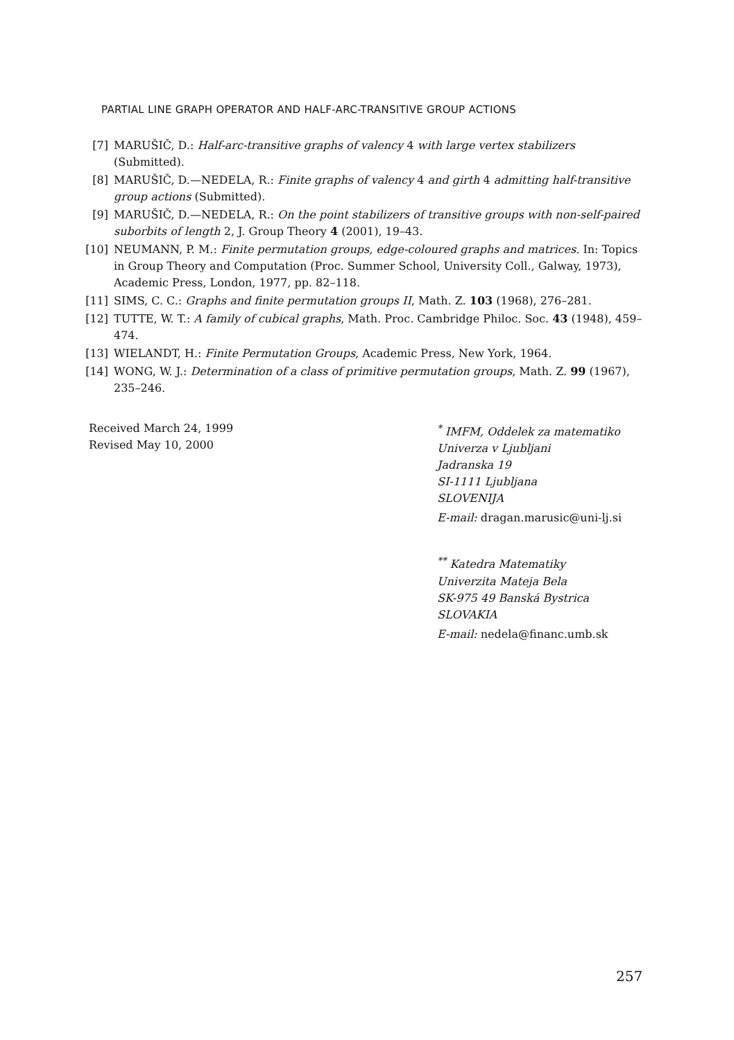PARTIAL LINE GRAPH OPERATOR AND HALF-ARC-TRANSITIVE GROUP ACTIONS
[7] MARUŠIČ, D.: Half-arc-transitive graphs of valency 4 with large vertex stabilizers (Submitted).
[8] MARUŠIČ, D.—NEDELA, R.: Finite graphs of valency 4 and girth 4 admitting half-transitive group actions (Submitted).
[9] MARUŠIČ, D.—NEDELA, R.: On the point stabilizers of transitive groups with non-self-paired suborbits of length 2, J. Group Theory 4 (2001), 19–43.
[10] NEUMANN, P. M.: Finite permutation groups, edge-coloured graphs and matrices. In: Topics in Group Theory and Computation (Proc. Summer School, University Coll., Galway, 1973), Academic Press, London, 1977, pp. 82–118.
[11] SIMS, C. C.: Graphs and finite permutation groups II, Math. Z. 103 (1968), 276–281.
[12] TUTTE, W. T.: A family of cubical graphs, Math. Proc. Cambridge Philoc. Soc. 43 (1948), 459–474.
[13] WIELANDT, H.: Finite Permutation Groups, Academic Press, New York, 1964.
[14] WONG, W. J.: Determination of a class of primitive permutation groups, Math. Z. 99 (1967), 235–246.
Received March 24, 1999
Revised May 10, 2000
<sup>*</sup> IMFM, Oddelek za matematiko
Univerza v Ljubljani
Jadranska 19
SI-1111 Ljubljana
SLOVENIJA
E-mail: dragan.marusic@uni-lj.si
<sup>**</sup> Katedra Matematiky
Univerzita Mateja Bela
SK-975 49 Banská Bystrica
SLOVAKIA
E-mail: nedela@financ.umb.sk
257